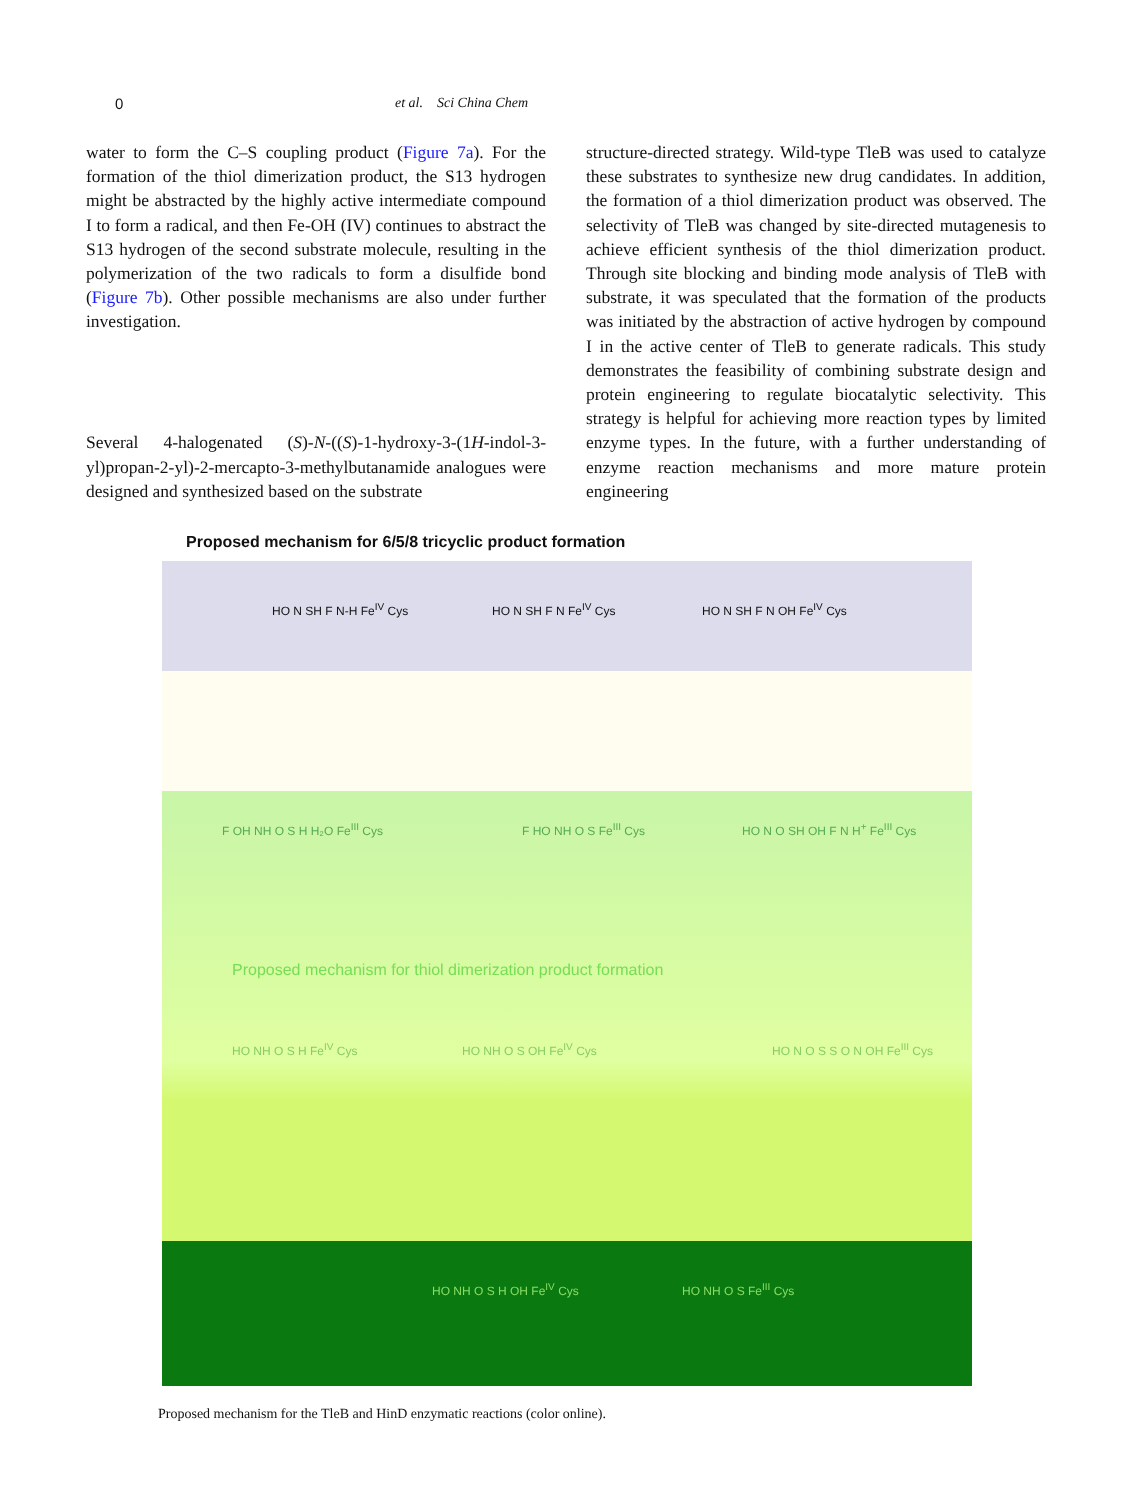0 et al. Sci China Chem
water to form the C–S coupling product (Figure 7a). For the formation of the thiol dimerization product, the S13 hydrogen might be abstracted by the highly active intermediate compound I to form a radical, and then Fe-OH (IV) continues to abstract the S13 hydrogen of the second substrate molecule, resulting in the polymerization of the two radicals to form a disulfide bond (Figure 7b). Other possible mechanisms are also under further investigation.
Several 4-halogenated (S)-N-((S)-1-hydroxy-3-(1H-indol-3-yl)propan-2-yl)-2-mercapto-3-methylbutanamide analogues were designed and synthesized based on the substrate
structure-directed strategy. Wild-type TleB was used to catalyze these substrates to synthesize new drug candidates. In addition, the formation of a thiol dimerization product was observed. The selectivity of TleB was changed by site-directed mutagenesis to achieve efficient synthesis of the thiol dimerization product. Through site blocking and binding mode analysis of TleB with substrate, it was speculated that the formation of the products was initiated by the abstraction of active hydrogen by compound I in the active center of TleB to generate radicals. This study demonstrates the feasibility of combining substrate design and protein engineering to regulate biocatalytic selectivity. This strategy is helpful for achieving more reaction types by limited enzyme types. In the future, with a further understanding of enzyme reaction mechanisms and more mature protein engineering
Proposed mechanism for 6/5/8 tricyclic product formation
HO N SH F N-H Fe<sup>IV</sup> Cys HO N SH F N Fe<sup>IV</sup> Cys HO N SH F N OH Fe<sup>IV</sup> Cys
F OH NH O S H H₂O Fe<sup>III</sup> Cys F HO NH O S Fe<sup>III</sup> Cys HO N O SH OH F N H<sup>+</sup> Fe<sup>III</sup> Cys
Proposed mechanism for thiol dimerization product formation
HO NH O S H Fe<sup>IV</sup> Cys HO NH O S OH Fe<sup>IV</sup> Cys HO N O S S O N OH Fe<sup>III</sup> Cys
HO NH O S H OH Fe<sup>IV</sup> Cys HO NH O S Fe<sup>III</sup> Cys
Proposed mechanism for the TleB and HinD enzymatic reactions (color online).